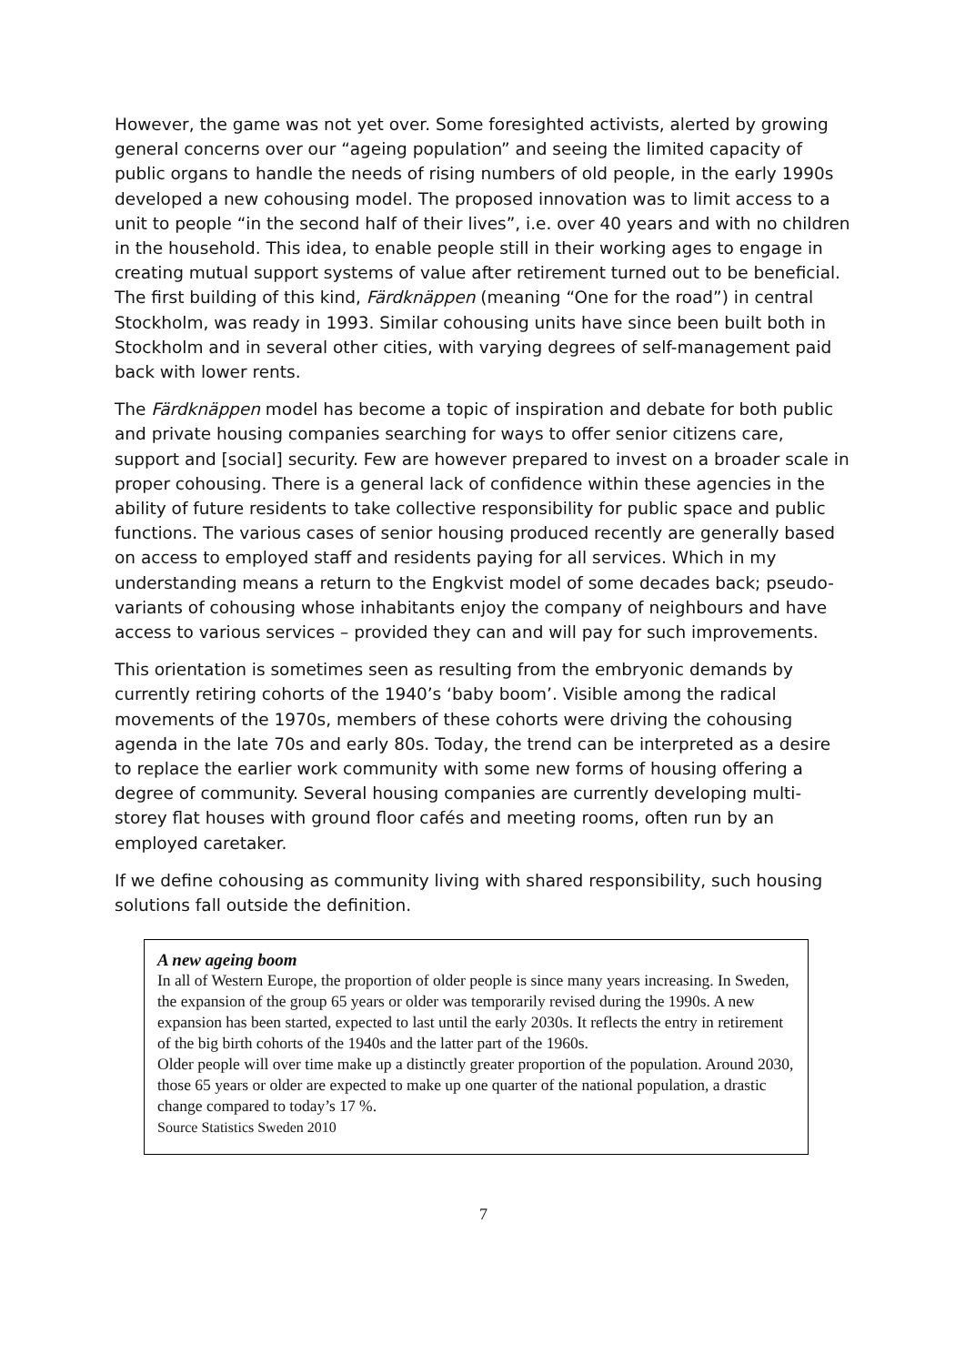However, the game was not yet over. Some foresighted activists, alerted by growing general concerns over our “ageing population” and seeing the limited capacity of public organs to handle the needs of rising numbers of old people, in the early 1990s developed a new cohousing model. The proposed innovation was to limit access to a unit to people “in the second half of their lives”, i.e. over 40 years and with no children in the household. This idea, to enable people still in their working ages to engage in creating mutual support systems of value after retirement turned out to be beneficial. The first building of this kind, Färdknäppen (meaning “One for the road”) in central Stockholm, was ready in 1993. Similar cohousing units have since been built both in Stockholm and in several other cities, with varying degrees of self-management paid back with lower rents.
The Färdknäppen model has become a topic of inspiration and debate for both public and private housing companies searching for ways to offer senior citizens care, support and [social] security. Few are however prepared to invest on a broader scale in proper cohousing. There is a general lack of confidence within these agencies in the ability of future residents to take collective responsibility for public space and public functions. The various cases of senior housing produced recently are generally based on access to employed staff and residents paying for all services. Which in my understanding means a return to the Engkvist model of some decades back; pseudo-variants of cohousing whose inhabitants enjoy the company of neighbours and have access to various services – provided they can and will pay for such improvements.
This orientation is sometimes seen as resulting from the embryonic demands by currently retiring cohorts of the 1940’s ‘baby boom’. Visible among the radical movements of the 1970s, members of these cohorts were driving the cohousing agenda in the late 70s and early 80s. Today, the trend can be interpreted as a desire to replace the earlier work community with some new forms of housing offering a degree of community. Several housing companies are currently developing multi-storey flat houses with ground floor cafés and meeting rooms, often run by an employed caretaker.
If we define cohousing as community living with shared responsibility, such housing solutions fall outside the definition.
A new ageing boom
In all of Western Europe, the proportion of older people is since many years increasing. In Sweden, the expansion of the group 65 years or older was temporarily revised during the 1990s. A new expansion has been started, expected to last until the early 2030s. It reflects the entry in retirement of the big birth cohorts of the 1940s and the latter part of the 1960s.
Older people will over time make up a distinctly greater proportion of the population. Around 2030, those 65 years or older are expected to make up one quarter of the national population, a drastic change compared to today’s 17 %.
Source Statistics Sweden 2010
7